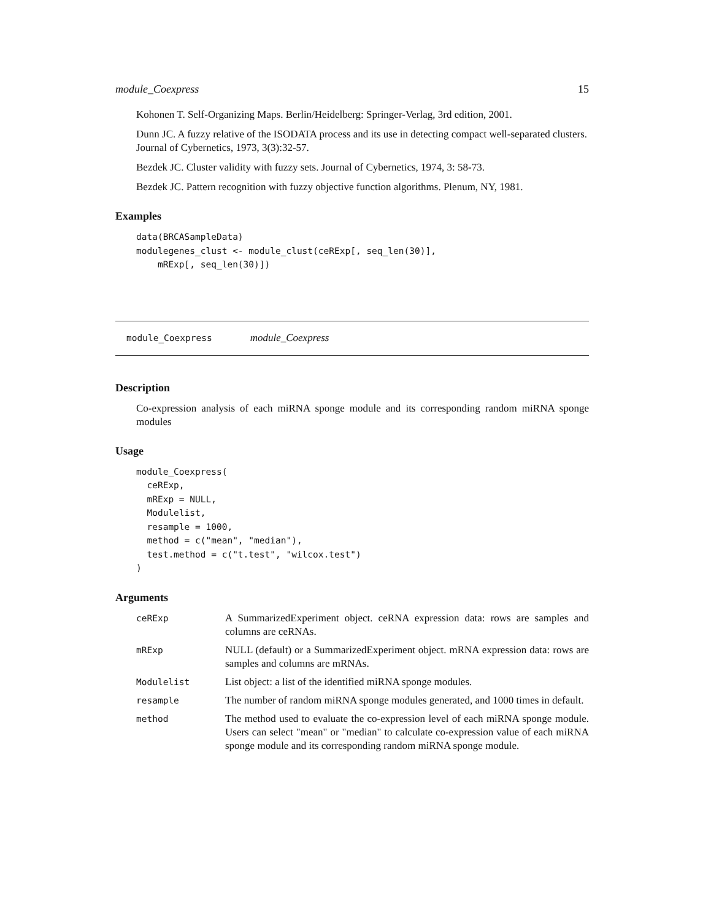module_Coexpress 15
Kohonen T. Self-Organizing Maps. Berlin/Heidelberg: Springer-Verlag, 3rd edition, 2001.
Dunn JC. A fuzzy relative of the ISODATA process and its use in detecting compact well-separated clusters. Journal of Cybernetics, 1973, 3(3):32-57.
Bezdek JC. Cluster validity with fuzzy sets. Journal of Cybernetics, 1974, 3: 58-73.
Bezdek JC. Pattern recognition with fuzzy objective function algorithms. Plenum, NY, 1981.
Examples
data(BRCASampleData)
modulegenes_clust <- module_clust(ceRExp[, seq_len(30)],
    mRExp[, seq_len(30)])
module_Coexpress module_Coexpress
Description
Co-expression analysis of each miRNA sponge module and its corresponding random miRNA sponge modules
Usage
module_Coexpress(
  ceRExp,
  mRExp = NULL,
  Modulelist,
  resample = 1000,
  method = c("mean", "median"),
  test.method = c("t.test", "wilcox.test")
)
Arguments
| ceRExp | A SummarizedExperiment object. ceRNA expression data: rows are samples and columns are ceRNAs. |
| mRExp | NULL (default) or a SummarizedExperiment object. mRNA expression data: rows are samples and columns are mRNAs. |
| Modulelist | List object: a list of the identified miRNA sponge modules. |
| resample | The number of random miRNA sponge modules generated, and 1000 times in default. |
| method | The method used to evaluate the co-expression level of each miRNA sponge module. Users can select "mean" or "median" to calculate co-expression value of each miRNA sponge module and its corresponding random miRNA sponge module. |